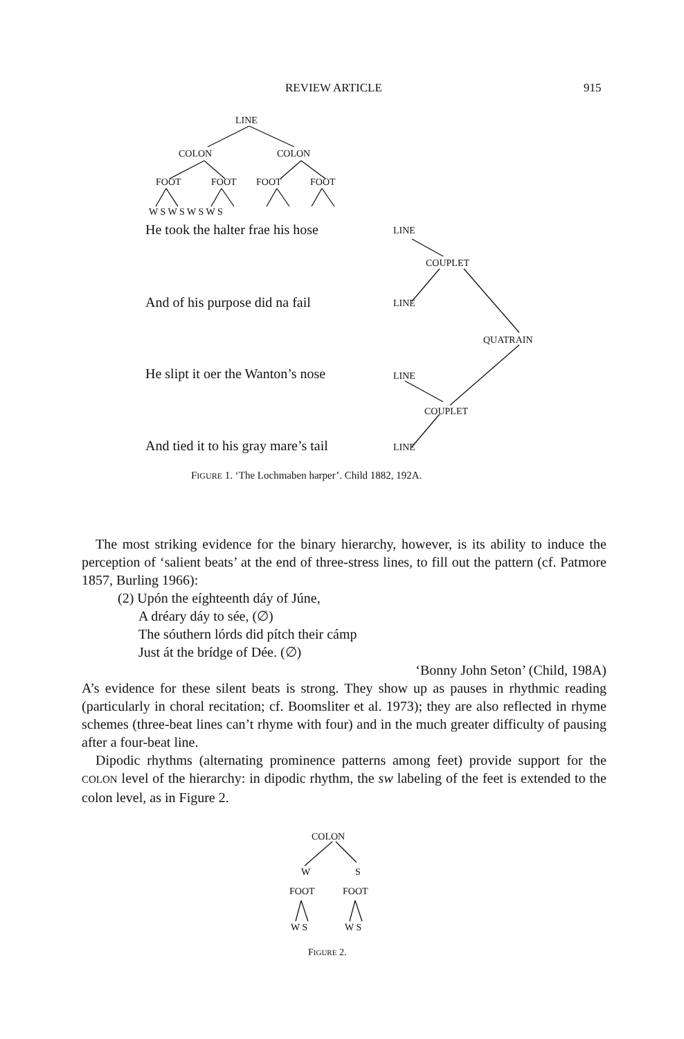REVIEW ARTICLE 915
LINE
COLON COLON
FOOT FOOT FOOT FOOT
W S W S W S W S
He took the halter frae his hose LINE
COUPLET
And of his purpose did na fail LINE
QUATRAIN
He slipt it oer the Wanton’s nose LINE
COUPLET
And tied it to his gray mare’s tail LINE
FIGURE 1. ‘The Lochmaben harper’. Child 1882, 192A.
The most striking evidence for the binary hierarchy, however, is its ability to induce the perception of ‘salient beats’ at the end of three-stress lines, to fill out the pattern (cf. Patmore 1857, Burling 1966):
(2) Upón the eíghteenth dáy of Júne,
A dréary dáy to sée, (∅)
The sóuthern lórds did pítch their cámp
Just át the brídge of Dée. (∅)
‘Bonny John Seton’ (Child, 198A)
A’s evidence for these silent beats is strong. They show up as pauses in rhythmic reading (particularly in choral recitation; cf. Boomsliter et al. 1973); they are also reflected in rhyme schemes (three-beat lines can’t rhyme with four) and in the much greater difficulty of pausing after a four-beat line.
Dipodic rhythms (alternating prominence patterns among feet) provide support for the COLON level of the hierarchy: in dipodic rhythm, the sw labeling of the feet is extended to the colon level, as in Figure 2.
COLON
W S
FOOT FOOT
W S W S
FIGURE 2.